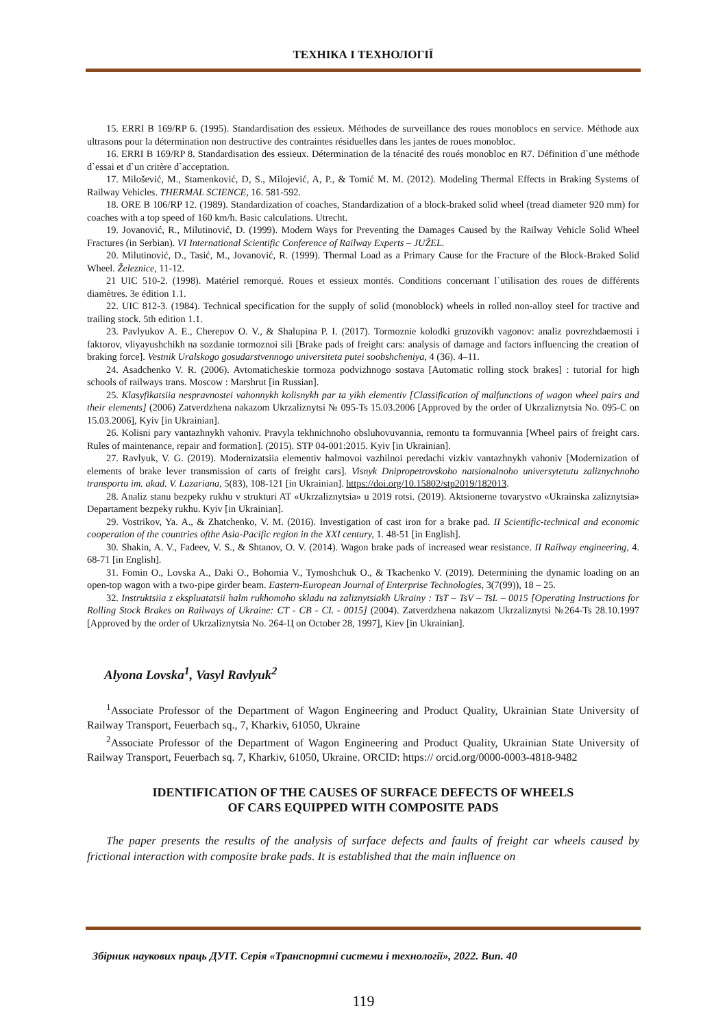ТЕХНІКА І ТЕХНОЛОГІЇ
15. ERRI B 169/RP 6. (1995). Standardisation des essieux. Méthodes de surveillance des roues monoblocs en service. Méthode aux ultrasons pour la détermination non destructive des contraintes résiduelles dans les jantes de roues monobloc.
16. ERRI B 169/RP 8. Standardisation des essieux. Détermination de la ténacité des roués monobloc en R7. Définition d`une méthode d`essai et d`un critère d`acceptation.
17. Milošević, M., Stamenković, D, S., Milojević, A, P., & Tomić M. M. (2012). Modeling Thermal Effects in Braking Systems of Railway Vehicles. THERMAL SCIENCE, 16. 581-592.
18. ORE B 106/RP 12. (1989). Standardization of coaches, Standardization of a block-braked solid wheel (tread diameter 920 mm) for coaches with a top speed of 160 km/h. Basic calculations. Utrecht.
19. Jovanović, R., Milutinović, D. (1999). Modern Ways for Preventing the Damages Caused by the Railway Vehicle Solid Wheel Fractures (in Serbian). VI International Scientific Conference of Railway Experts – JUŽEL.
20. Milutinović, D., Tasić, M., Jovanović, R. (1999). Thermal Load as a Primary Cause for the Fracture of the Block-Braked Solid Wheel. Železnice, 11-12.
21 UIC 510-2. (1998). Matériel remorqué. Roues et essieux montés. Conditions concernant l`utilisation des roues de différents diamètres. 3e édition 1.1.
22. UIC 812-3. (1984). Technical specification for the supply of solid (monoblock) wheels in rolled non-alloy steel for tractive and trailing stock. 5th edition 1.1.
23. Pavlyukov A. E., Cherepov O. V., & Shalupina P. I. (2017). Tormoznie kolodki gruzovikh vagonov: analiz povrezhdaemosti i faktorov, vliyayushchikh na sozdanie tormoznoi sili [Brake pads of freight cars: analysis of damage and factors influencing the creation of braking force]. Vestnik Uralskogo gosudarstvennogo universiteta putei soobshcheniya, 4 (36). 4–11.
24. Asadchenko V. R. (2006). Avtomaticheskie tormoza podvizhnogo sostava [Automatic rolling stock brakes] : tutorial for high schools of railways trans. Moscow : Marshrut [in Russian].
25. Klasyfikatsiia nespravnostei vahonnykh kolisnykh par ta yikh elementiv [Classification of malfunctions of wagon wheel pairs and their elements] (2006) Zatverdzhena nakazom Ukrzaliznytsi № 095-Ts 15.03.2006 [Approved by the order of Ukrzaliznytsia No. 095-C on 15.03.2006], Kyiv [in Ukrainian].
26. Kolisni pary vantazhnykh vahoniv. Pravyla tekhnichnoho obsluhovuvannia, remontu ta formuvannia [Wheel pairs of freight cars. Rules of maintenance, repair and formation]. (2015). STP 04-001:2015. Kyiv [in Ukrainian].
27. Ravlyuk, V. G. (2019). Modernizatsiia elementiv halmovoi vazhilnoi peredachi vizkiv vantazhnykh vahoniv [Modernization of elements of brake lever transmission of carts of freight cars]. Visnyk Dnipropetrovskoho natsionalnoho universytetutu zaliznychnoho transportu im. akad. V. Lazariana, 5(83), 108-121 [in Ukrainian]. https://doi.org/10.15802/stp2019/182013.
28. Analiz stanu bezpeky rukhu v strukturi AT «Ukrzaliznytsia» u 2019 rotsi. (2019). Aktsionerne tovarystvo «Ukrainska zaliznytsia» Departament bezpeky rukhu. Kyiv [in Ukrainian].
29. Vostrikov, Ya. A., & Zhatchenko, V. M. (2016). Investigation of cast iron for a brake pad. II Scientific-technical and economic cooperation of the countries ofthe Asia-Pacific region in the XXI century, 1. 48-51 [in English].
30. Shakin, A. V., Fadeev, V. S., & Shtanov, O. V. (2014). Wagon brake pads of increased wear resistance. II Railway engineering, 4. 68-71 [in English].
31. Fomin O., Lovska A., Daki O., Bohomia V., Tymoshchuk O., & Tkachenko V. (2019). Determining the dynamic loading on an open-top wagon with a two-pipe girder beam. Eastern-European Journal of Enterprise Technologies, 3(7(99)), 18 – 25.
32. Instruktsiia z ekspluatatsii halm rukhomoho skladu na zaliznytsiakh Ukrainy : TsT – TsV – TsL – 0015 [Operating Instructions for Rolling Stock Brakes on Railways of Ukraine: CT - CB - CL - 0015] (2004). Zatverdzhena nakazom Ukrzaliznytsi №264-Ts 28.10.1997 [Approved by the order of Ukrzaliznytsia No. 264-Ц on October 28, 1997], Kiev [in Ukrainian].
Alyona Lovska<sup>1</sup>, Vasyl Ravlyuk<sup>2</sup>
<sup>1</sup> Associate Professor of the Department of Wagon Engineering and Product Quality, Ukrainian State University of Railway Transport, Feuerbach sq., 7, Kharkiv, 61050, Ukraine
<sup>2</sup> Associate Professor of the Department of Wagon Engineering and Product Quality, Ukrainian State University of Railway Transport, Feuerbach sq. 7, Kharkiv, 61050, Ukraine. ORCID: https:// orcid.org/0000-0003-4818-9482
IDENTIFICATION OF THE CAUSES OF SURFACE DEFECTS OF WHEELS
OF CARS EQUIPPED WITH COMPOSITE PADS
The paper presents the results of the analysis of surface defects and faults of freight car wheels caused by frictional interaction with composite brake pads. It is established that the main influence on
Збірник наукових праць ДУІТ. Серія «Транспортні системи і технології», 2022. Вип. 40
119